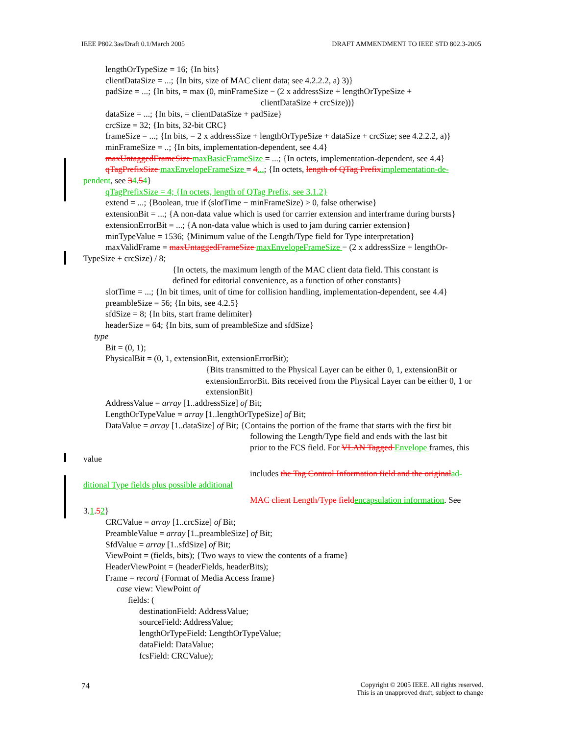IEEE P802.3as/Draft 0.1/March 2005 DRAFT AMMENDMENT TO IEEE STD 802.3-2005
lengthOrTypeSize = 16; {In bits}
clientDataSize = ...; {In bits, size of MAC client data; see 4.2.2.2, a) 3)}
padSize = ...; {In bits, = max (0, minFrameSize − (2 x addressSize + lengthOrTypeSize +
clientDataSize + crcSize))}
dataSize = ...; {In bits, = clientDataSize + padSize}
crcSize = 32; {In bits, 32-bit CRC}
frameSize = ...; {In bits, = 2 x addressSize + lengthOrTypeSize + dataSize + crcSize; see 4.2.2.2, a)}
minFrameSize = ..; {In bits, implementation-dependent, see 4.4}
maxUntaggedFrameSize maxBasicFrameSize = ...; {In octets, implementation-dependent, see 4.4}
qTagPrefixSize maxEnvelopeFrameSize = 4...; {In octets, length of QTag Prefix implementation-de-
pendent, see 34.54}
qTagPrefixSize = 4; {In octets, length of QTag Prefix, see 3.1.2}
extend = ...; {Boolean, true if (slotTime − minFrameSize) > 0, false otherwise}
extensionBit = ...; {A non-data value which is used for carrier extension and interframe during bursts}
extensionErrorBit = ...; {A non-data value which is used to jam during carrier extension}
minTypeValue = 1536; {Minimum value of the Length/Type field for Type interpretation}
maxValidFrame = maxUntaggedFrameSize maxEnvelopeFrameSize − (2 x addressSize + lengthOr-
TypeSize + crcSize) / 8;
{In octets, the maximum length of the MAC client data field. This constant is
defined for editorial convenience, as a function of other constants}
slotTime = ...; {In bit times, unit of time for collision handling, implementation-dependent, see 4.4}
preambleSize = 56; {In bits, see 4.2.5}
sfdSize = 8; {In bits, start frame delimiter}
headerSize = 64; {In bits, sum of preambleSize and sfdSize}
type
Bit = (0, 1);
PhysicalBit = (0, 1, extensionBit, extensionErrorBit);
{Bits transmitted to the Physical Layer can be either 0, 1, extensionBit or extensionErrorBit. Bits received from the Physical Layer can be either 0, 1 or extensionBit}
AddressValue = array [1..addressSize] of Bit;
LengthOrTypeValue = array [1..lengthOrTypeSize] of Bit;
DataValue = array [1..dataSize] of Bit; {Contains the portion of the frame that starts with the first bit
following the Length/Type field and ends with the last bit
prior to the FCS field. For VLAN Tagged Envelope frames, this
value
includes the Tag Control Information field and the original ad-
ditional Type fields plus possible additional
MAC client Length/Type field encapsulation information. See
3.1.52}
CRCValue = array [1..crcSize] of Bit;
PreambleValue = array [1..preambleSize] of Bit;
SfdValue = array [1..sfdSize] of Bit;
ViewPoint = (fields, bits); {Two ways to view the contents of a frame}
HeaderViewPoint = (headerFields, headerBits);
Frame = record {Format of Media Access frame}
case view: ViewPoint of
fields: (
destinationField: AddressValue;
sourceField: AddressValue;
lengthOrTypeField: LengthOrTypeValue;
dataField: DataValue;
fcsField: CRCValue);
74 Copyright © 2005 IEEE. All rights reserved.
This is an unapproved draft, subject to change